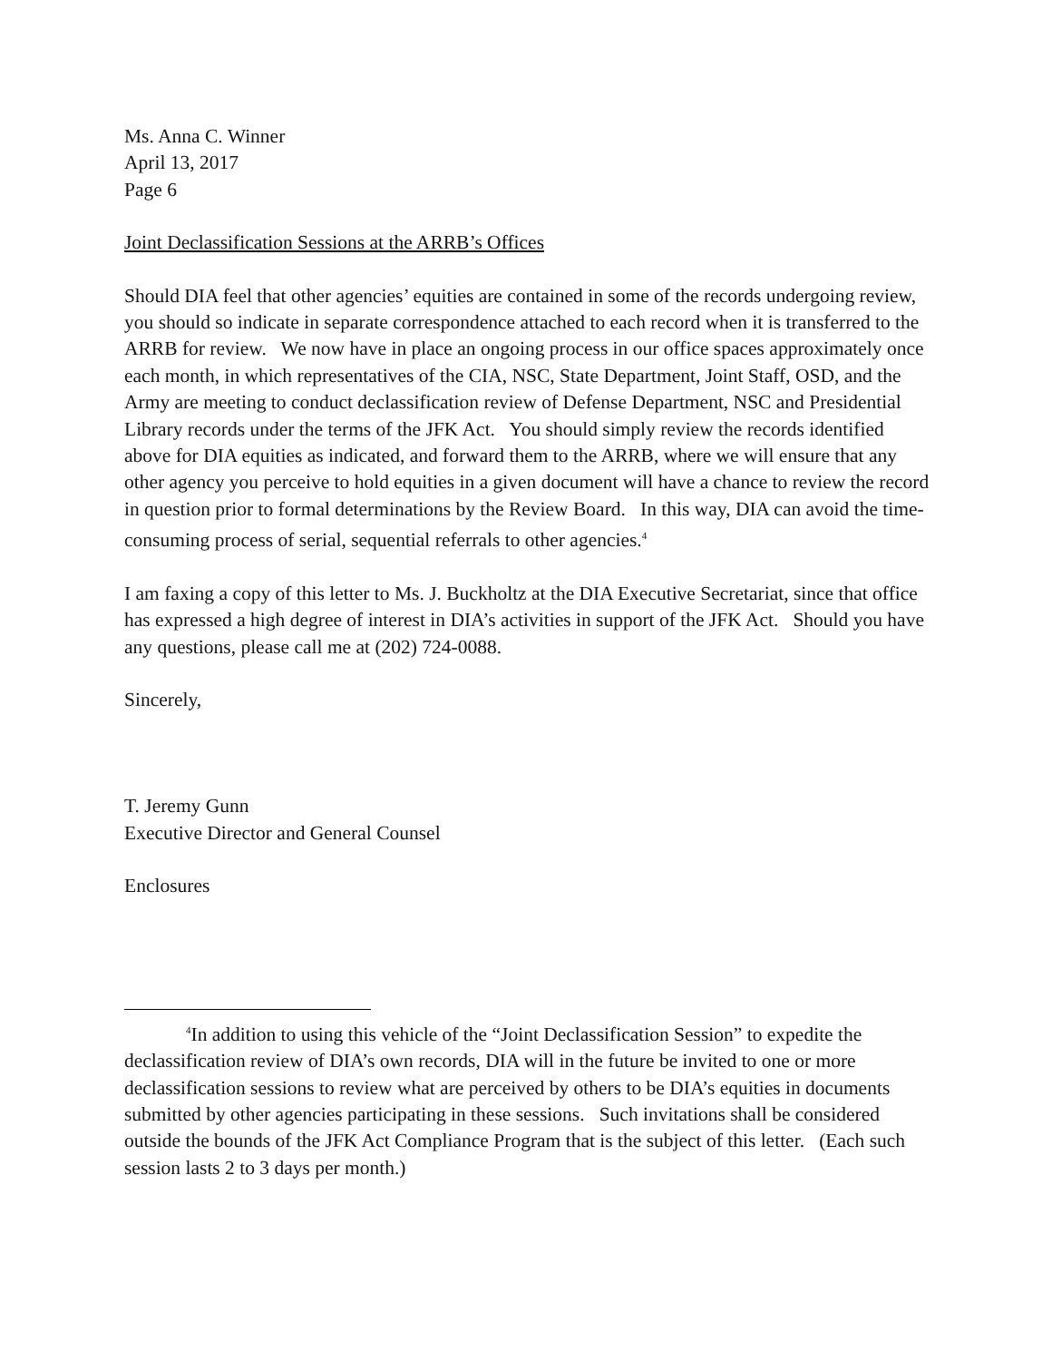Ms. Anna C. Winner
April 13, 2017
Page 6
Joint Declassification Sessions at the ARRB’s Offices
Should DIA feel that other agencies’ equities are contained in some of the records undergoing review, you should so indicate in separate correspondence attached to each record when it is transferred to the ARRB for review. We now have in place an ongoing process in our office spaces approximately once each month, in which representatives of the CIA, NSC, State Department, Joint Staff, OSD, and the Army are meeting to conduct declassification review of Defense Department, NSC and Presidential Library records under the terms of the JFK Act. You should simply review the records identified above for DIA equities as indicated, and forward them to the ARRB, where we will ensure that any other agency you perceive to hold equities in a given document will have a chance to review the record in question prior to formal determinations by the Review Board. In this way, DIA can avoid the time-consuming process of serial, sequential referrals to other agencies.<sup>4</sup>
I am faxing a copy of this letter to Ms. J. Buckholtz at the DIA Executive Secretariat, since that office has expressed a high degree of interest in DIA’s activities in support of the JFK Act. Should you have any questions, please call me at (202) 724-0088.
Sincerely,
T. Jeremy Gunn
Executive Director and General Counsel
Enclosures
<sup>4</sup> In addition to using this vehicle of the “Joint Declassification Session” to expedite the declassification review of DIA’s own records, DIA will in the future be invited to one or more declassification sessions to review what are perceived by others to be DIA’s equities in documents submitted by other agencies participating in these sessions. Such invitations shall be considered outside the bounds of the JFK Act Compliance Program that is the subject of this letter. (Each such session lasts 2 to 3 days per month.)